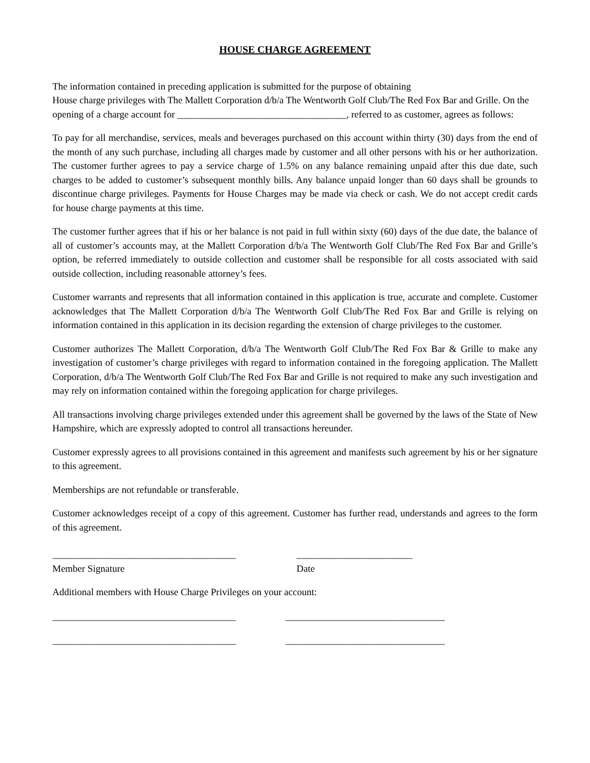HOUSE CHARGE AGREEMENT
The information contained in preceding application is submitted for the purpose of obtaining
House charge privileges with The Mallett Corporation d/b/a The Wentworth Golf Club/The Red Fox Bar and Grille. On the opening of a charge account for ___________________________________, referred to as customer, agrees as follows:
To pay for all merchandise, services, meals and beverages purchased on this account within thirty (30) days from the end of the month of any such purchase, including all charges made by customer and all other persons with his or her authorization. The customer further agrees to pay a service charge of 1.5% on any balance remaining unpaid after this due date, such charges to be added to customer’s subsequent monthly bills. Any balance unpaid longer than 60 days shall be grounds to discontinue charge privileges. Payments for House Charges may be made via check or cash. We do not accept credit cards for house charge payments at this time.
The customer further agrees that if his or her balance is not paid in full within sixty (60) days of the due date, the balance of all of customer’s accounts may, at the Mallett Corporation d/b/a The Wentworth Golf Club/The Red Fox Bar and Grille’s option, be referred immediately to outside collection and customer shall be responsible for all costs associated with said outside collection, including reasonable attorney’s fees.
Customer warrants and represents that all information contained in this application is true, accurate and complete. Customer acknowledges that The Mallett Corporation d/b/a The Wentworth Golf Club/The Red Fox Bar and Grille is relying on information contained in this application in its decision regarding the extension of charge privileges to the customer.
Customer authorizes The Mallett Corporation, d/b/a The Wentworth Golf Club/The Red Fox Bar & Grille to make any investigation of customer’s charge privileges with regard to information contained in the foregoing application. The Mallett Corporation, d/b/a The Wentworth Golf Club/The Red Fox Bar and Grille is not required to make any such investigation and may rely on information contained within the foregoing application for charge privileges.
All transactions involving charge privileges extended under this agreement shall be governed by the laws of the State of New Hampshire, which are expressly adopted to control all transactions hereunder.
Customer expressly agrees to all provisions contained in this agreement and manifests such agreement by his or her signature to this agreement.
Memberships are not refundable or transferable.
Customer acknowledges receipt of a copy of this agreement. Customer has further read, understands and agrees to the form of this agreement.
______________________________________ ________________________
Member Signature Date
Additional members with House Charge Privileges on your account:
______________________________________ _________________________________
______________________________________ _________________________________